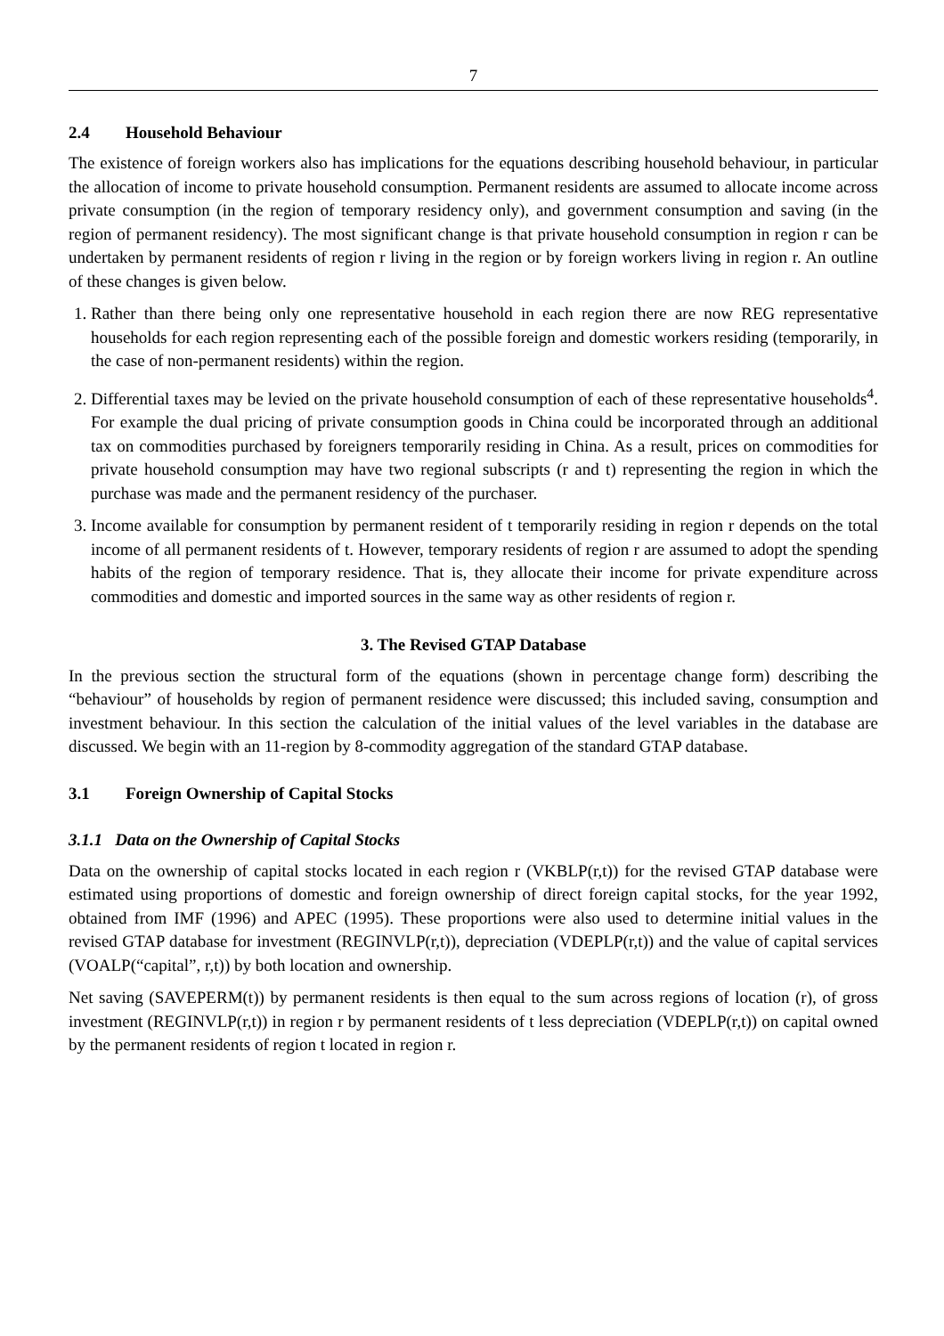7
2.4 Household Behaviour
The existence of foreign workers also has implications for the equations describing household behaviour, in particular the allocation of income to private household consumption. Permanent residents are assumed to allocate income across private consumption (in the region of temporary residency only), and government consumption and saving (in the region of permanent residency). The most significant change is that private household consumption in region r can be undertaken by permanent residents of region r living in the region or by foreign workers living in region r. An outline of these changes is given below.
1. Rather than there being only one representative household in each region there are now REG representative households for each region representing each of the possible foreign and domestic workers residing (temporarily, in the case of non-permanent residents) within the region.
2. Differential taxes may be levied on the private household consumption of each of these representative households<sup>4</sup>. For example the dual pricing of private consumption goods in China could be incorporated through an additional tax on commodities purchased by foreigners temporarily residing in China. As a result, prices on commodities for private household consumption may have two regional subscripts (r and t) representing the region in which the purchase was made and the permanent residency of the purchaser.
3. Income available for consumption by permanent resident of t temporarily residing in region r depends on the total income of all permanent residents of t. However, temporary residents of region r are assumed to adopt the spending habits of the region of temporary residence. That is, they allocate their income for private expenditure across commodities and domestic and imported sources in the same way as other residents of region r.
3. The Revised GTAP Database
In the previous section the structural form of the equations (shown in percentage change form) describing the “behaviour” of households by region of permanent residence were discussed; this included saving, consumption and investment behaviour. In this section the calculation of the initial values of the level variables in the database are discussed. We begin with an 11-region by 8-commodity aggregation of the standard GTAP database.
3.1 Foreign Ownership of Capital Stocks
3.1.1 Data on the Ownership of Capital Stocks
Data on the ownership of capital stocks located in each region r (VKBLP(r,t)) for the revised GTAP database were estimated using proportions of domestic and foreign ownership of direct foreign capital stocks, for the year 1992, obtained from IMF (1996) and APEC (1995). These proportions were also used to determine initial values in the revised GTAP database for investment (REGINVLP(r,t)), depreciation (VDEPLP(r,t)) and the value of capital services (VOALP(“capital”, r,t)) by both location and ownership.
Net saving (SAVEPERM(t)) by permanent residents is then equal to the sum across regions of location (r), of gross investment (REGINVLP(r,t)) in region r by permanent residents of t less depreciation (VDEPLP(r,t)) on capital owned by the permanent residents of region t located in region r.